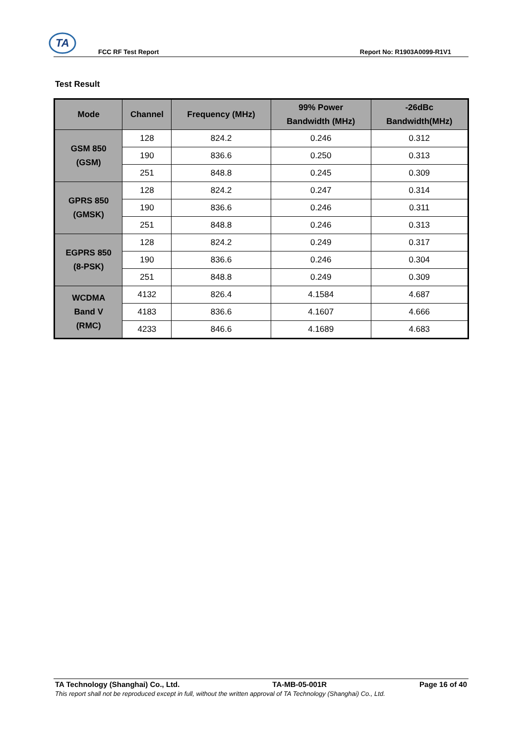TA
FCC RF Test Report Report No: R1903A0099-R1V1
Test Result
| Mode | Channel | Frequency (MHz) | 99% Power Bandwidth (MHz) | -26dBc Bandwidth(MHz) |
| --- | --- | --- | --- | --- |
| GSM 850 (GSM) | 128 | 824.2 | 0.246 | 0.312 |
| | 190 | 836.6 | 0.250 | 0.313 |
| | 251 | 848.8 | 0.245 | 0.309 |
| GPRS 850 (GMSK) | 128 | 824.2 | 0.247 | 0.314 |
| | 190 | 836.6 | 0.246 | 0.311 |
| | 251 | 848.8 | 0.246 | 0.313 |
| EGPRS 850 (8-PSK) | 128 | 824.2 | 0.249 | 0.317 |
| | 190 | 836.6 | 0.246 | 0.304 |
| | 251 | 848.8 | 0.249 | 0.309 |
| WCDMA Band V (RMC) | 4132 | 826.4 | 4.1584 | 4.687 |
| | 4183 | 836.6 | 4.1607 | 4.666 |
| | 4233 | 846.6 | 4.1689 | 4.683 |
TA Technology (Shanghai) Co., Ltd. TA-MB-05-001R Page 16 of 40
This report shall not be reproduced except in full, without the written approval of TA Technology (Shanghai) Co., Ltd.